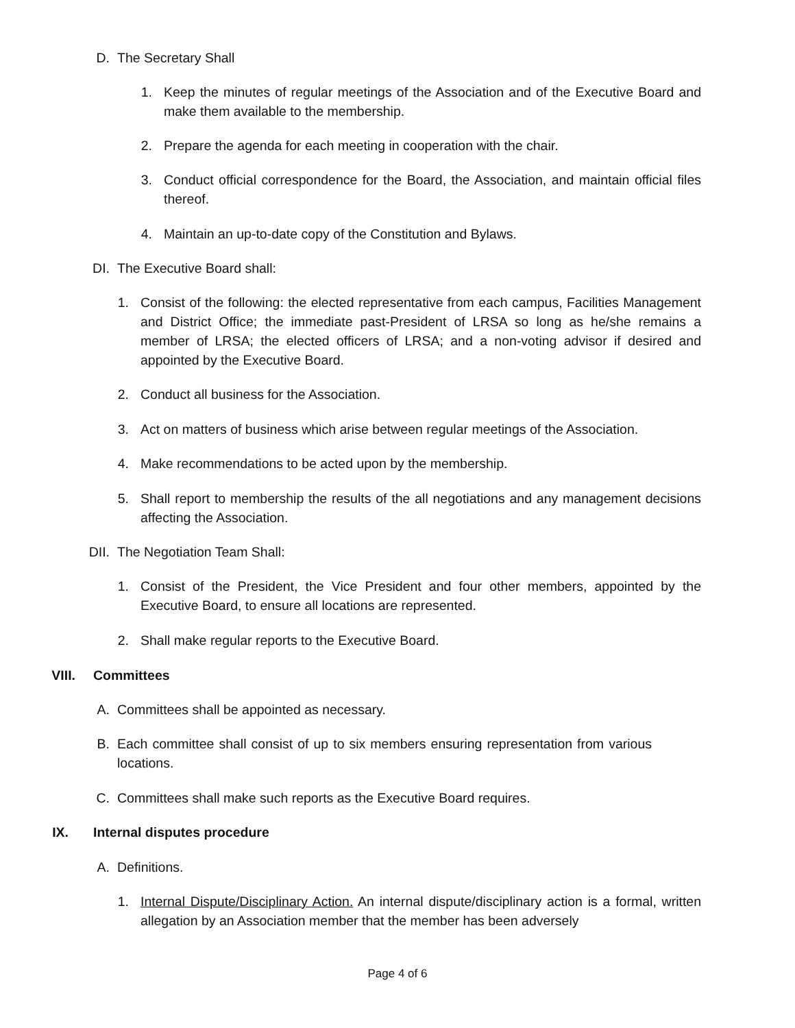D. The Secretary Shall
1. Keep the minutes of regular meetings of the Association and of the Executive Board and make them available to the membership.
2. Prepare the agenda for each meeting in cooperation with the chair.
3. Conduct official correspondence for the Board, the Association, and maintain official files thereof.
4. Maintain an up-to-date copy of the Constitution and Bylaws.
DI. The Executive Board shall:
1. Consist of the following: the elected representative from each campus, Facilities Management and District Office; the immediate past-President of LRSA so long as he/she remains a member of LRSA; the elected officers of LRSA; and a non-voting advisor if desired and appointed by the Executive Board.
2. Conduct all business for the Association.
3. Act on matters of business which arise between regular meetings of the Association.
4. Make recommendations to be acted upon by the membership.
5. Shall report to membership the results of the all negotiations and any management decisions affecting the Association.
DII. The Negotiation Team Shall:
1. Consist of the President, the Vice President and four other members, appointed by the Executive Board, to ensure all locations are represented.
2. Shall make regular reports to the Executive Board.
VIII. Committees
A. Committees shall be appointed as necessary.
B. Each committee shall consist of up to six members ensuring representation from various locations.
C. Committees shall make such reports as the Executive Board requires.
IX. Internal disputes procedure
A. Definitions.
1. Internal Dispute/Disciplinary Action. An internal dispute/disciplinary action is a formal, written allegation by an Association member that the member has been adversely
Page 4 of 6